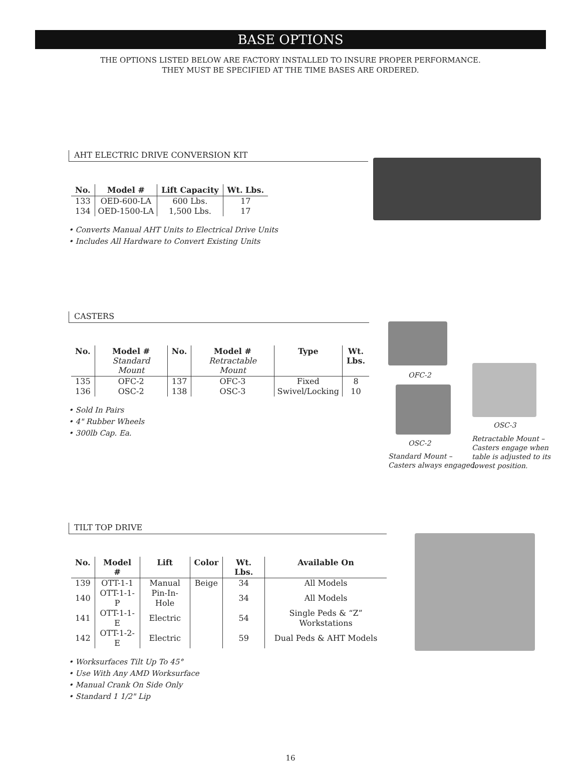BASE OPTIONS
THE OPTIONS LISTED BELOW ARE FACTORY INSTALLED TO INSURE PROPER PERFORMANCE.
THEY MUST BE SPECIFIED AT THE TIME BASES ARE ORDERED.
AHT ELECTRIC DRIVE CONVERSION KIT
| No. | Model # | Lift Capacity | Wt. Lbs. |
| --- | --- | --- | --- |
| 133 | OED-600-LA | 600 Lbs. | 17 |
| 134 | OED-1500-LA | 1,500 Lbs. | 17 |
• Converts Manual AHT Units to Electrical Drive Units
• Includes All Hardware to Convert Existing Units
CASTERS
| No. | Model # Standard Mount | No. | Model # Retractable Mount | Type | Wt. Lbs. |
| --- | --- | --- | --- | --- | --- |
| 135 | OFC-2 | 137 | OFC-3 | Fixed | 8 |
| 136 | OSC-2 | 138 | OSC-3 | Swivel/Locking | 10 |
• Sold In Pairs
• 4" Rubber Wheels
• 300lb Cap. Ea.
OFC-2
OSC-2
Standard Mount –
Casters always engaged.
OSC-3
Retractable Mount –
Casters engage when
table is adjusted to its
lowest position.
TILT TOP DRIVE
| No. | Model # | Lift | Color | Wt. Lbs. | Available On |
| --- | --- | --- | --- | --- | --- |
| 139 | OTT-1-1 | Manual | Beige | 34 | All Models |
| 140 | OTT-1-1-P | Pin-In-Hole | | 34 | All Models |
| 141 | OTT-1-1-E | Electric | | 54 | Single Peds & “Z” Workstations |
| 142 | OTT-1-2-E | Electric | | 59 | Dual Peds & AHT Models |
• Worksurfaces Tilt Up To 45°
• Use With Any AMD Worksurface
• Manual Crank On Side Only
• Standard 1 1/2" Lip
16